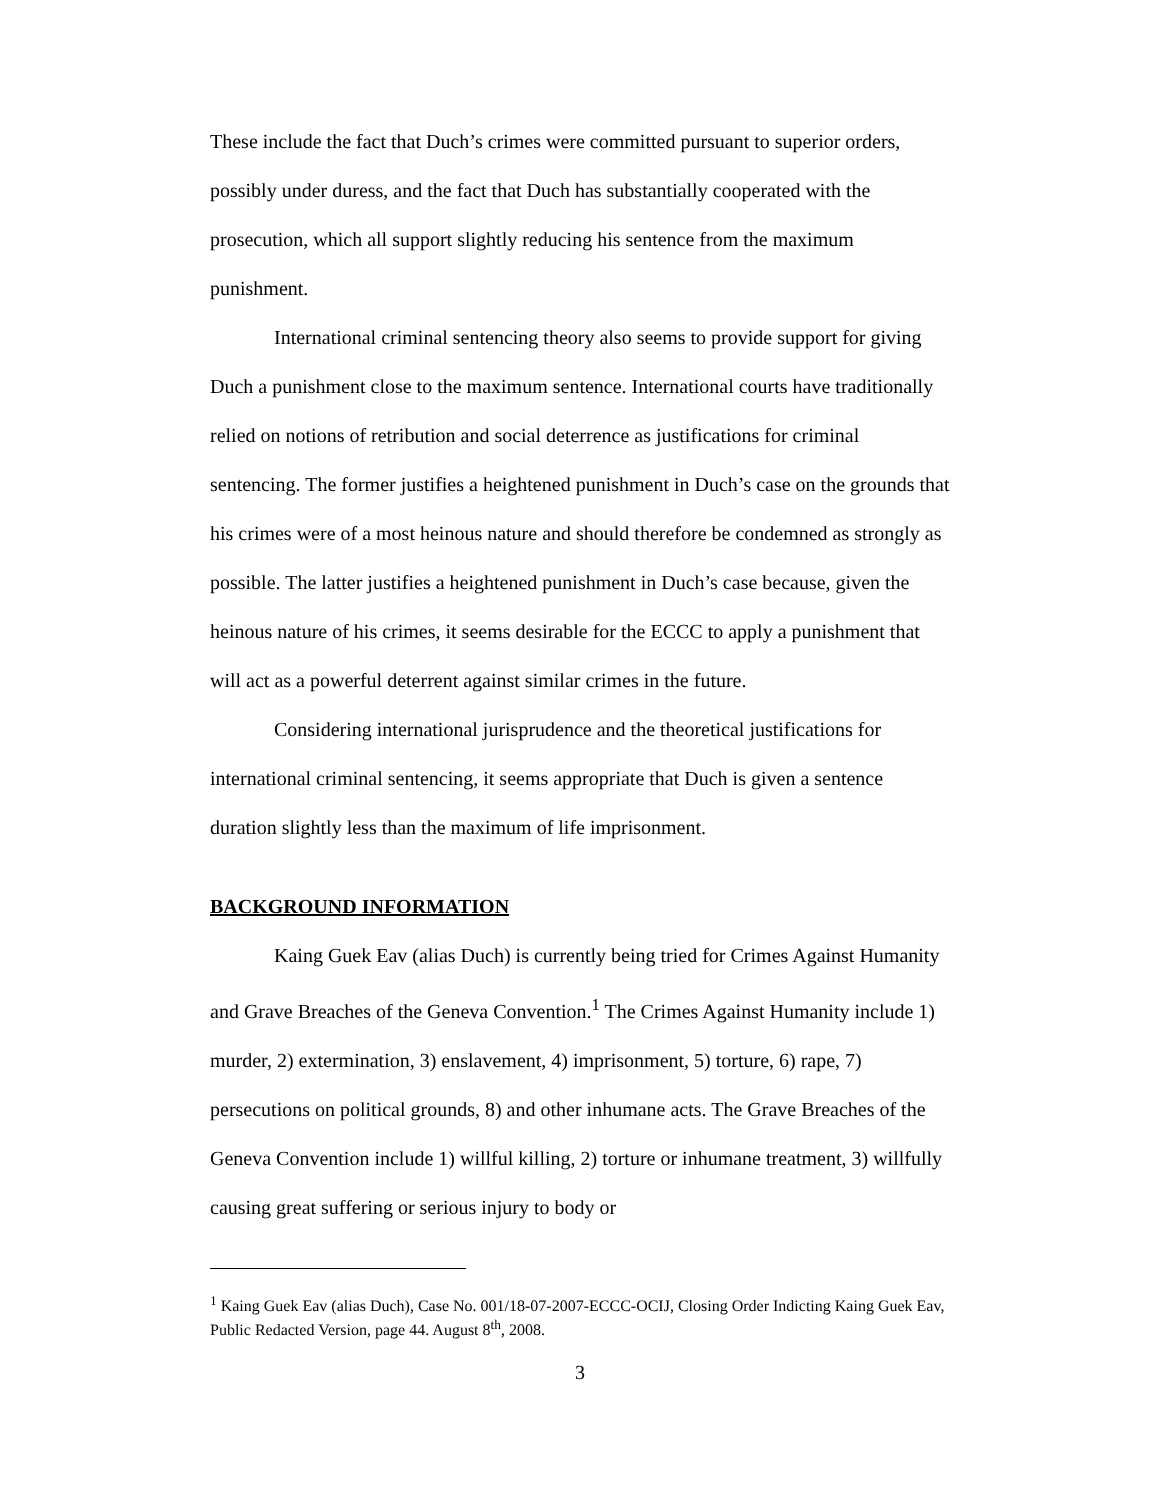These include the fact that Duch’s crimes were committed pursuant to superior orders, possibly under duress, and the fact that Duch has substantially cooperated with the prosecution, which all support slightly reducing his sentence from the maximum punishment.
International criminal sentencing theory also seems to provide support for giving Duch a punishment close to the maximum sentence. International courts have traditionally relied on notions of retribution and social deterrence as justifications for criminal sentencing. The former justifies a heightened punishment in Duch’s case on the grounds that his crimes were of a most heinous nature and should therefore be condemned as strongly as possible. The latter justifies a heightened punishment in Duch’s case because, given the heinous nature of his crimes, it seems desirable for the ECCC to apply a punishment that will act as a powerful deterrent against similar crimes in the future.
Considering international jurisprudence and the theoretical justifications for international criminal sentencing, it seems appropriate that Duch is given a sentence duration slightly less than the maximum of life imprisonment.
BACKGROUND INFORMATION
Kaing Guek Eav (alias Duch) is currently being tried for Crimes Against Humanity and Grave Breaches of the Geneva Convention.<sup>1</sup> The Crimes Against Humanity include 1) murder, 2) extermination, 3) enslavement, 4) imprisonment, 5) torture, 6) rape, 7) persecutions on political grounds, 8) and other inhumane acts. The Grave Breaches of the Geneva Convention include 1) willful killing, 2) torture or inhumane treatment, 3) willfully causing great suffering or serious injury to body or
<sup>1</sup> Kaing Guek Eav (alias Duch), Case No. 001/18-07-2007-ECCC-OCIJ, Closing Order Indicting Kaing Guek Eav, Public Redacted Version, page 44. August 8<sup>th</sup>, 2008.
3